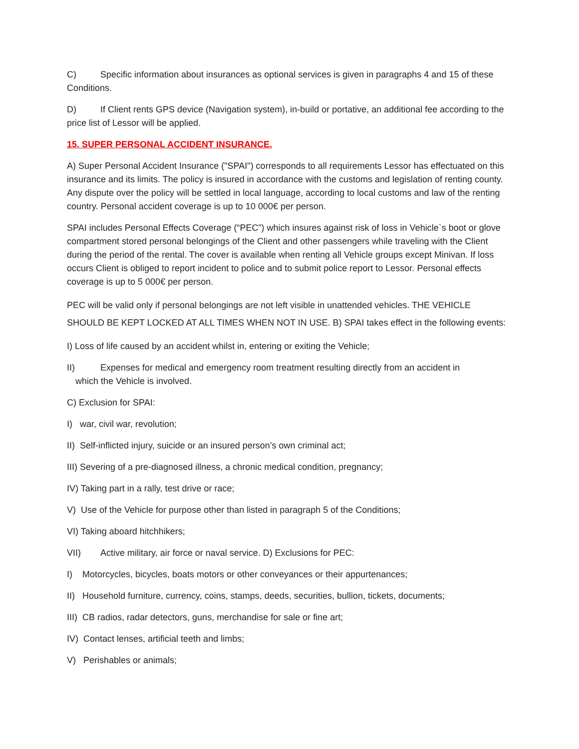C) Specific information about insurances as optional services is given in paragraphs 4 and 15 of these Conditions.
D) If Client rents GPS device (Navigation system), in-build or portative, an additional fee according to the price list of Lessor will be applied.
15. SUPER PERSONAL ACCIDENT INSURANCE.
A) Super Personal Accident Insurance ("SPAI") corresponds to all requirements Lessor has effectuated on this insurance and its limits. The policy is insured in accordance with the customs and legislation of renting county. Any dispute over the policy will be settled in local language, according to local customs and law of the renting country. Personal accident coverage is up to 10 000€ per person.
SPAI includes Personal Effects Coverage (“PEC”) which insures against risk of loss in Vehicle`s boot or glove compartment stored personal belongings of the Client and other passengers while traveling with the Client during the period of the rental. The cover is available when renting all Vehicle groups except Minivan. If loss occurs Client is obliged to report incident to police and to submit police report to Lessor. Personal effects coverage is up to 5 000€ per person.
PEC will be valid only if personal belongings are not left visible in unattended vehicles. THE VEHICLE SHOULD BE KEPT LOCKED AT ALL TIMES WHEN NOT IN USE. B) SPAI takes effect in the following events:
I) Loss of life caused by an accident whilst in, entering or exiting the Vehicle;
II) Expenses for medical and emergency room treatment resulting directly from an accident in
which the Vehicle is involved.
C) Exclusion for SPAI:
I) war, civil war, revolution;
II) Self-inflicted injury, suicide or an insured person’s own criminal act;
III) Severing of a pre-diagnosed illness, a chronic medical condition, pregnancy;
IV) Taking part in a rally, test drive or race;
V) Use of the Vehicle for purpose other than listed in paragraph 5 of the Conditions;
VI) Taking aboard hitchhikers;
VII) Active military, air force or naval service. D) Exclusions for PEC:
I) Motorcycles, bicycles, boats motors or other conveyances or their appurtenances;
II) Household furniture, currency, coins, stamps, deeds, securities, bullion, tickets, documents;
III) CB radios, radar detectors, guns, merchandise for sale or fine art;
IV) Contact lenses, artificial teeth and limbs;
V) Perishables or animals;